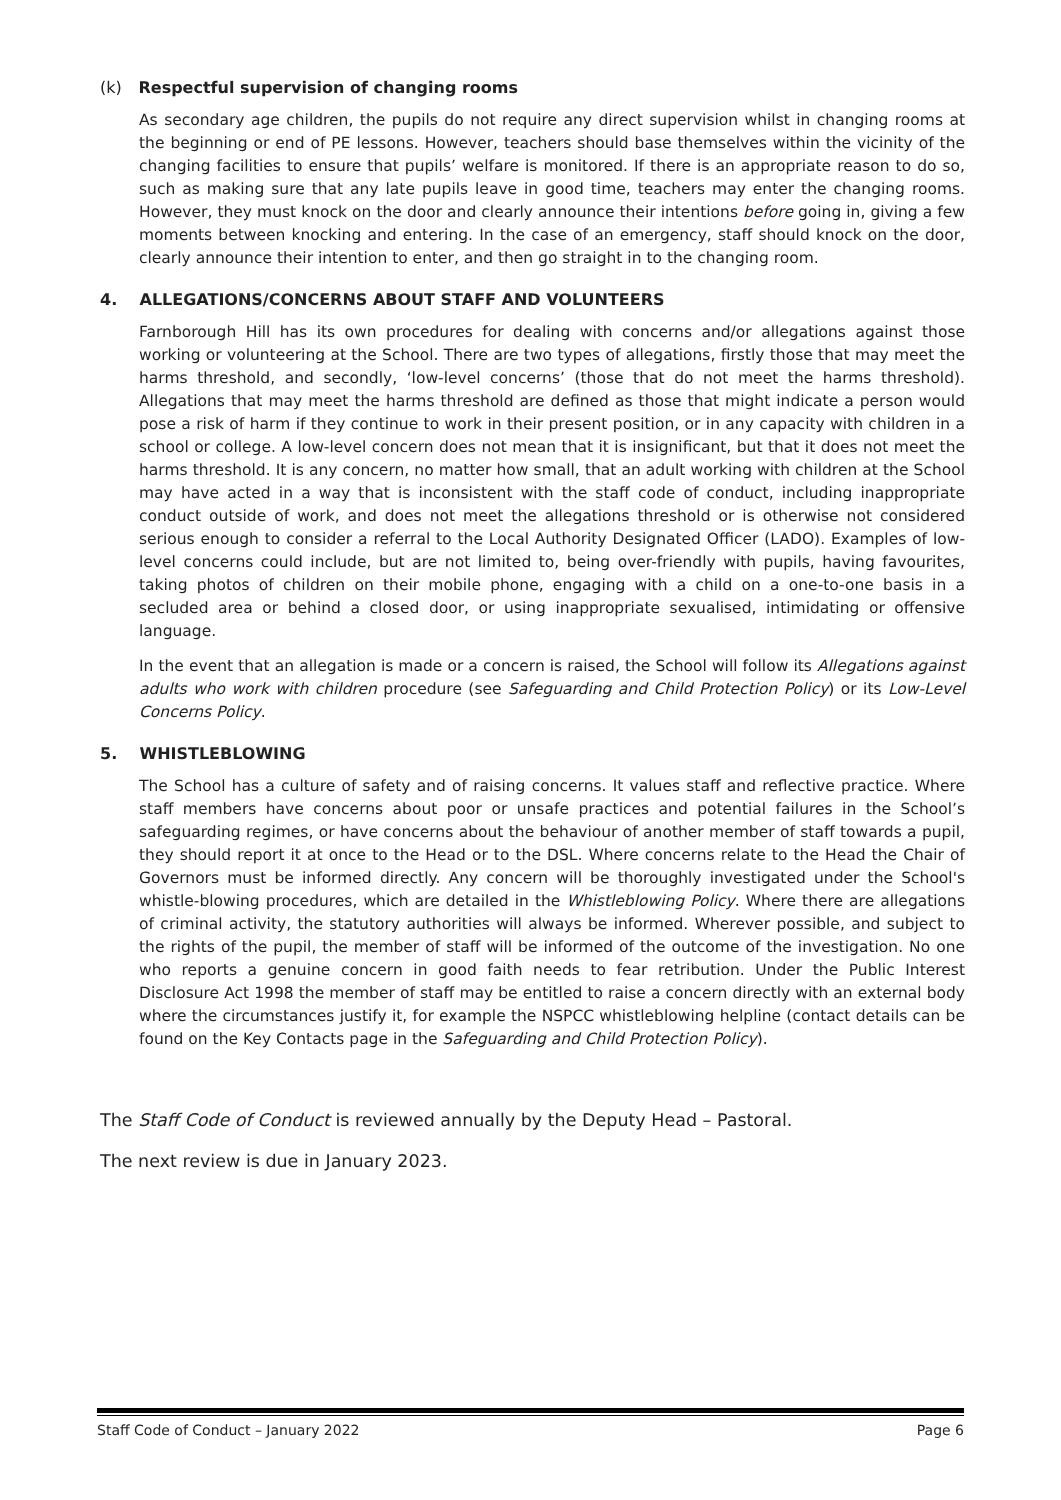(k) Respectful supervision of changing rooms
As secondary age children, the pupils do not require any direct supervision whilst in changing rooms at the beginning or end of PE lessons. However, teachers should base themselves within the vicinity of the changing facilities to ensure that pupils’ welfare is monitored. If there is an appropriate reason to do so, such as making sure that any late pupils leave in good time, teachers may enter the changing rooms. However, they must knock on the door and clearly announce their intentions before going in, giving a few moments between knocking and entering. In the case of an emergency, staff should knock on the door, clearly announce their intention to enter, and then go straight in to the changing room.
4. ALLEGATIONS/CONCERNS ABOUT STAFF AND VOLUNTEERS
Farnborough Hill has its own procedures for dealing with concerns and/or allegations against those working or volunteering at the School. There are two types of allegations, firstly those that may meet the harms threshold, and secondly, ‘low-level concerns’ (those that do not meet the harms threshold). Allegations that may meet the harms threshold are defined as those that might indicate a person would pose a risk of harm if they continue to work in their present position, or in any capacity with children in a school or college. A low-level concern does not mean that it is insignificant, but that it does not meet the harms threshold. It is any concern, no matter how small, that an adult working with children at the School may have acted in a way that is inconsistent with the staff code of conduct, including inappropriate conduct outside of work, and does not meet the allegations threshold or is otherwise not considered serious enough to consider a referral to the Local Authority Designated Officer (LADO). Examples of low-level concerns could include, but are not limited to, being over-friendly with pupils, having favourites, taking photos of children on their mobile phone, engaging with a child on a one-to-one basis in a secluded area or behind a closed door, or using inappropriate sexualised, intimidating or offensive language.
In the event that an allegation is made or a concern is raised, the School will follow its Allegations against adults who work with children procedure (see Safeguarding and Child Protection Policy) or its Low-Level Concerns Policy.
5. WHISTLEBLOWING
The School has a culture of safety and of raising concerns. It values staff and reflective practice. Where staff members have concerns about poor or unsafe practices and potential failures in the School’s safeguarding regimes, or have concerns about the behaviour of another member of staff towards a pupil, they should report it at once to the Head or to the DSL. Where concerns relate to the Head the Chair of Governors must be informed directly. Any concern will be thoroughly investigated under the School's whistle-blowing procedures, which are detailed in the Whistleblowing Policy. Where there are allegations of criminal activity, the statutory authorities will always be informed. Wherever possible, and subject to the rights of the pupil, the member of staff will be informed of the outcome of the investigation. No one who reports a genuine concern in good faith needs to fear retribution. Under the Public Interest Disclosure Act 1998 the member of staff may be entitled to raise a concern directly with an external body where the circumstances justify it, for example the NSPCC whistleblowing helpline (contact details can be found on the Key Contacts page in the Safeguarding and Child Protection Policy).
The Staff Code of Conduct is reviewed annually by the Deputy Head – Pastoral.
The next review is due in January 2023.
Staff Code of Conduct – January 2022 Page 6